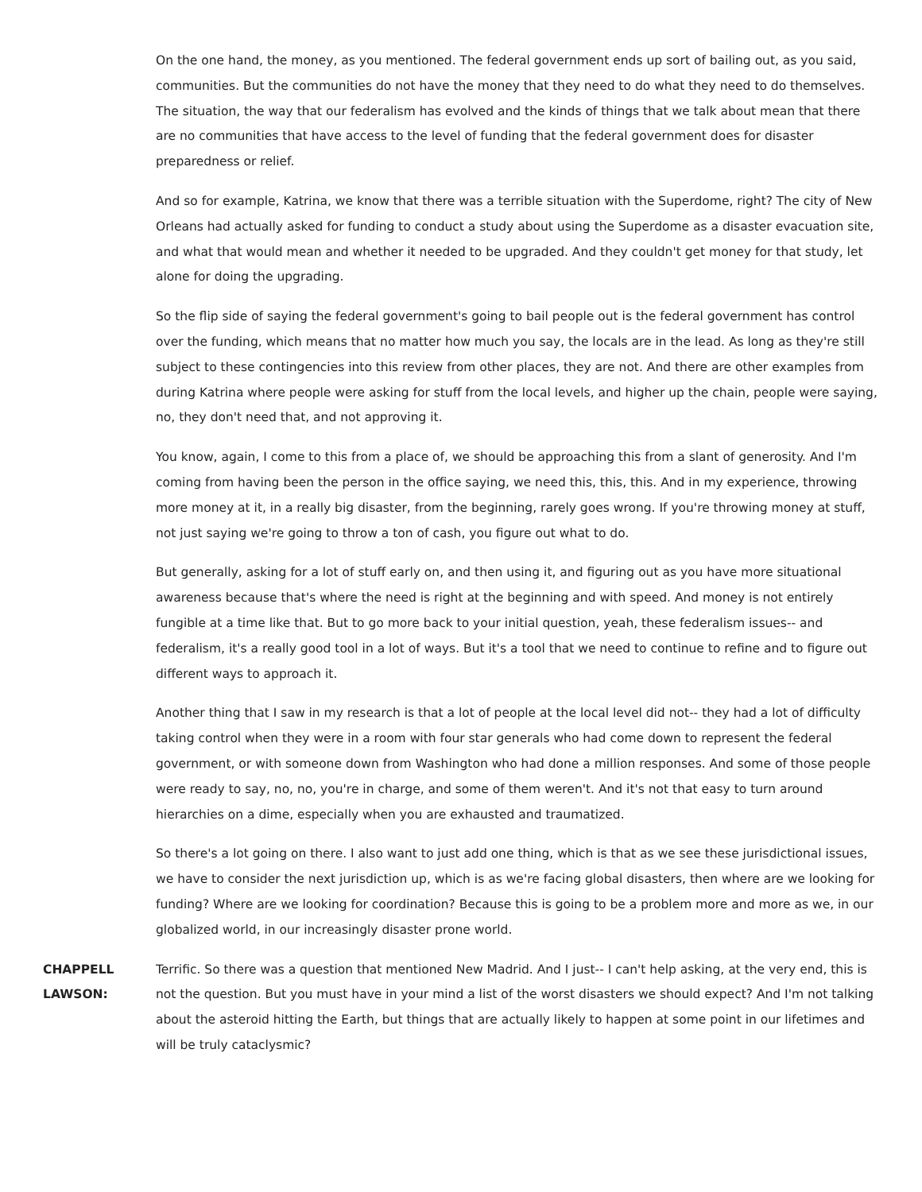On the one hand, the money, as you mentioned. The federal government ends up sort of bailing out, as you said, communities. But the communities do not have the money that they need to do what they need to do themselves. The situation, the way that our federalism has evolved and the kinds of things that we talk about mean that there are no communities that have access to the level of funding that the federal government does for disaster preparedness or relief.
And so for example, Katrina, we know that there was a terrible situation with the Superdome, right? The city of New Orleans had actually asked for funding to conduct a study about using the Superdome as a disaster evacuation site, and what that would mean and whether it needed to be upgraded. And they couldn't get money for that study, let alone for doing the upgrading.
So the flip side of saying the federal government's going to bail people out is the federal government has control over the funding, which means that no matter how much you say, the locals are in the lead. As long as they're still subject to these contingencies into this review from other places, they are not. And there are other examples from during Katrina where people were asking for stuff from the local levels, and higher up the chain, people were saying, no, they don't need that, and not approving it.
You know, again, I come to this from a place of, we should be approaching this from a slant of generosity. And I'm coming from having been the person in the office saying, we need this, this, this. And in my experience, throwing more money at it, in a really big disaster, from the beginning, rarely goes wrong. If you're throwing money at stuff, not just saying we're going to throw a ton of cash, you figure out what to do.
But generally, asking for a lot of stuff early on, and then using it, and figuring out as you have more situational awareness because that's where the need is right at the beginning and with speed. And money is not entirely fungible at a time like that. But to go more back to your initial question, yeah, these federalism issues-- and federalism, it's a really good tool in a lot of ways. But it's a tool that we need to continue to refine and to figure out different ways to approach it.
Another thing that I saw in my research is that a lot of people at the local level did not-- they had a lot of difficulty taking control when they were in a room with four star generals who had come down to represent the federal government, or with someone down from Washington who had done a million responses. And some of those people were ready to say, no, no, you're in charge, and some of them weren't. And it's not that easy to turn around hierarchies on a dime, especially when you are exhausted and traumatized.
So there's a lot going on there. I also want to just add one thing, which is that as we see these jurisdictional issues, we have to consider the next jurisdiction up, which is as we're facing global disasters, then where are we looking for funding? Where are we looking for coordination? Because this is going to be a problem more and more as we, in our globalized world, in our increasingly disaster prone world.
CHAPPELL LAWSON:
Terrific. So there was a question that mentioned New Madrid. And I just-- I can't help asking, at the very end, this is not the question. But you must have in your mind a list of the worst disasters we should expect? And I'm not talking about the asteroid hitting the Earth, but things that are actually likely to happen at some point in our lifetimes and will be truly cataclysmic?